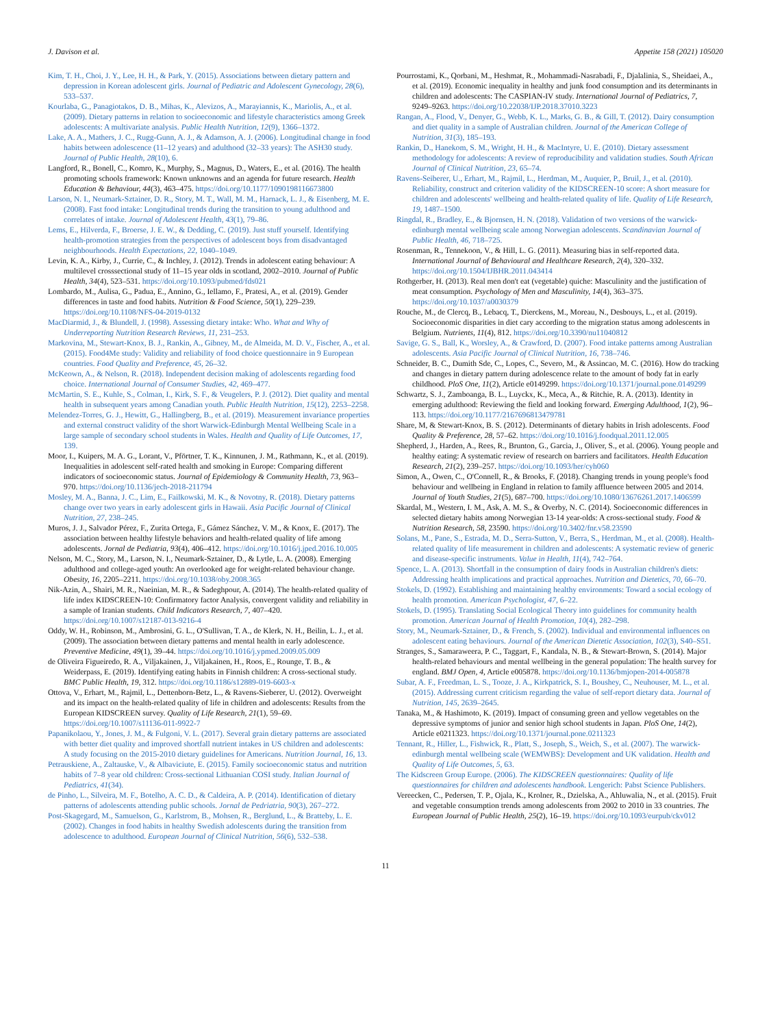J. Davison et al. Appetite 158 (2021) 105020
Kim, T. H., Choi, J. Y., Lee, H. H., & Park, Y. (2015). Associations between dietary pattern and depression in Korean adolescent girls. Journal of Pediatric and Adolescent Gynecology, 28(6), 533–537.
Kourlaba, G., Panagiotakos, D. B., Mihas, K., Alevizos, A., Marayiannis, K., Mariolis, A., et al. (2009). Dietary patterns in relation to socioeconomic and lifestyle characteristics among Greek adolescents: A multivariate analysis. Public Health Nutrition, 12(9), 1366–1372.
Lake, A. A., Mathers, J. C., Rugg-Gunn, A. J., & Adamson, A. J. (2006). Longitudinal change in food habits between adolescence (11–12 years) and adulthood (32–33 years): The ASH30 study. Journal of Public Health, 28(10), 6.
Langford, R., Bonell, C., Komro, K., Murphy, S., Magnus, D., Waters, E., et al. (2016). The health promoting schools framework: Known unknowns and an agenda for future research. Health Education & Behaviour, 44(3), 463–475. https://doi.org/10.1177/1090198116673800
Larson, N. I., Neumark-Sztainer, D. R., Story, M. T., Wall, M. M., Harnack, L. J., & Eisenberg, M. E. (2008). Fast food intake: Longitudinal trends during the transition to young adulthood and correlates of intake. Journal of Adolescent Health, 43(1), 79–86.
Lems, E., Hilverda, F., Broerse, J. E. W., & Dedding, C. (2019). Just stuff yourself. Identifying health-promotion strategies from the perspectives of adolescent boys from disadvantaged neighbourhoods. Health Expectations, 22, 1040–1049.
Levin, K. A., Kirby, J., Currie, C., & Inchley, J. (2012). Trends in adolescent eating behaviour: A multilevel crosssectional study of 11–15 year olds in scotland, 2002–2010. Journal of Public Health, 34(4), 523–531. https://doi.org/10.1093/pubmed/fds021
Lombardo, M., Aulisa, G., Padua, E., Annino, G., Iellamo, F., Pratesi, A., et al. (2019). Gender differences in taste and food habits. Nutrition & Food Science, 50(1), 229–239. https://doi.org/10.1108/NFS-04-2019-0132
MacDiarmid, J., & Blundell, J. (1998). Assessing dietary intake: Who. What and Why of Underreporting Nutrition Research Reviews, 11, 231–253.
Markovina, M., Stewart-Knox, B. J., Rankin, A., Gibney, M., de Almeida, M. D. V., Fischer, A., et al. (2015). Food4Me study: Validity and reliability of food choice questionnaire in 9 European countries. Food Quality and Preference, 45, 26–32.
McKeown, A., & Nelson, R. (2018). Independent decision making of adolescents regarding food choice. International Journal of Consumer Studies, 42, 469–477.
McMartin, S. E., Kuhle, S., Colman, I., Kirk, S. F., & Veugelers, P. J. (2012). Diet quality and mental health in subsequent years among Canadian youth. Public Health Nutrition, 15(12), 2253–2258.
Melendez-Torres, G. J., Hewitt, G., Hallingberg, B., et al. (2019). Measurement invariance properties and external construct validity of the short Warwick-Edinburgh Mental Wellbeing Scale in a large sample of secondary school students in Wales. Health and Quality of Life Outcomes, 17, 139.
Moor, I., Kuipers, M. A. G., Lorant, V., Pförtner, T. K., Kinnunen, J. M., Rathmann, K., et al. (2019). Inequalities in adolescent self-rated health and smoking in Europe: Comparing different indicators of socioeconomic status. Journal of Epidemiology & Community Health, 73, 963–970. https://doi.org/10.1136/jech-2018-211794
Mosley, M. A., Banna, J. C., Lim, E., Failkowski, M. K., & Novotny, R. (2018). Dietary patterns change over two years in early adolescent girls in Hawaii. Asia Pacific Journal of Clinical Nutrition, 27, 238–245.
Muros, J. J., Salvador Pérez, F., Zurita Ortega, F., Gámez Sánchez, V. M., & Knox, E. (2017). The association between healthy lifestyle behaviors and health-related quality of life among adolescents. Jornal de Pediatria, 93(4), 406–412. https://doi.org/10.1016/j.jped.2016.10.005
Nelson, M. C., Story, M., Larson, N. I., Neumark-Sztainer, D., & Lytle, L. A. (2008). Emerging adulthood and college-aged youth: An overlooked age for weight-related behaviour change. Obesity, 16, 2205–2211. https://doi.org/10.1038/oby.2008.365
Nik-Azin, A., Shairi, M. R., Naeinian, M. R., & Sadeghpour, A. (2014). The health-related quality of life index KIDSCREEN-10: Confirmatory factor Analysis, convergent validity and reliability in a sample of Iranian students. Child Indicators Research, 7, 407–420. https://doi.org/10.1007/s12187-013-9216-4
Oddy, W. H., Robinson, M., Ambrosini, G. L., O'Sullivan, T. A., de Klerk, N. H., Beilin, L. J., et al. (2009). The association between dietary patterns and mental health in early adolescence. Preventive Medicine, 49(1), 39–44. https://doi.org/10.1016/j.ypmed.2009.05.009
de Oliveira Figueiredo, R. A., Viljakainen, J., Viljakainen, H., Roos, E., Rounge, T. B., & Weiderpass, E. (2019). Identifying eating habits in Finnish children: A cross-sectional study. BMC Public Health, 19, 312. https://doi.org/10.1186/s12889-019-6603-x
Ottova, V., Erhart, M., Rajmil, L., Dettenborn-Betz, L., & Ravens-Sieberer, U. (2012). Overweight and its impact on the health-related quality of life in children and adolescents: Results from the European KIDSCREEN survey. Quality of Life Research, 21(1), 59–69. https://doi.org/10.1007/s11136-011-9922-7
Papanikolaou, Y., Jones, J. M., & Fulgoni, V. L. (2017). Several grain dietary patterns are associated with better diet quality and improved shortfall nutrient intakes in US children and adolescents: A study focusing on the 2015-2010 dietary guidelines for Americans. Nutrition Journal, 16, 13.
Petrauskiene, A., Zaltauske, V., & Albaviciute, E. (2015). Family socioeconomic status and nutrition habits of 7–8 year old children: Cross-sectional Lithuanian COSI study. Italian Journal of Pediatrics, 41(34).
de Pinho, L., Silveira, M. F., Botelho, A. C. D., & Caldeira, A. P. (2014). Identification of dietary patterns of adolescents attending public schools. Jornal de Pedriatria, 90(3), 267–272.
Post-Skagegard, M., Samuelson, G., Karlstrom, B., Mohsen, R., Berglund, L., & Bratteby, L. E. (2002). Changes in food habits in healthy Swedish adolescents during the transition from adolescence to adulthood. European Journal of Clinical Nutrition, 56(6), 532–538.
Pourrostami, K., Qorbani, M., Heshmat, R., Mohammadi-Nasrabadi, F., Djalalinia, S., Sheidaei, A., et al. (2019). Economic inequality in healthy and junk food consumption and its determinants in children and adolescents: The CASPIAN-IV study. International Journal of Pediatrics, 7, 9249–9263. https://doi.org/10.22038/IJP.2018.37010.3223
Rangan, A., Flood, V., Denyer, G., Webb, K. L., Marks, G. B., & Gill, T. (2012). Dairy consumption and diet quality in a sample of Australian children. Journal of the American College of Nutrition, 31(3), 185–193.
Rankin, D., Hanekom, S. M., Wright, H. H., & MacIntyre, U. E. (2010). Dietary assessment methodology for adolescents: A review of reproducibility and validation studies. South African Journal of Clinical Nutrition, 23, 65–74.
Ravens-Seiberer, U., Erhart, M., Rajmil, L., Herdman, M., Auquier, P., Bruil, J., et al. (2010). Reliability, construct and criterion validity of the KIDSCREEN-10 score: A short measure for children and adolescents' wellbeing and health-related quality of life. Quality of Life Research, 19, 1487–1500.
Ringdal, R., Bradley, E., & Bjornsen, H. N. (2018). Validation of two versions of the warwick-edinburgh mental wellbeing scale among Norwegian adolescents. Scandinavian Journal of Public Health, 46, 718–725.
Rosenman, R., Tennekoon, V., & Hill, L. G. (2011). Measuring bias in self-reported data. International Journal of Behavioural and Healthcare Research, 2(4), 320–332. https://doi.org/10.1504/IJBHR.2011.043414
Rothgerber, H. (2013). Real men don't eat (vegetable) quiche: Masculinity and the justification of meat consumption. Psychology of Men and Masculinity, 14(4), 363–375. https://doi.org/10.1037/a0030379
Rouche, M., de Clercq, B., Lebacq, T., Dierckens, M., Moreau, N., Desbouys, L., et al. (2019). Socioeconomic disparities in diet cary according to the migration status among adolescents in Belgium. Nutrients, 11(4), 812. https://doi.org/10.3390/nu11040812
Savige, G. S., Ball, K., Worsley, A., & Crawford, D. (2007). Food intake patterns among Australian adolescents. Asia Pacific Journal of Clinical Nutrition, 16, 738–746.
Schneider, B. C., Dumith Sde, C., Lopes, C., Severo, M., & Assincao, M. C. (2016). How do tracking and changes in dietary pattern during adolescence relate to the amount of body fat in early childhood. PloS One, 11(2), Article e0149299. https://doi.org/10.1371/journal.pone.0149299
Schwartz, S. J., Zamboanga, B. L., Luyckx, K., Meca, A., & Ritchie, R. A. (2013). Identity in emerging adulthood: Reviewing the field and looking forward. Emerging Adulthood, 1(2), 96–113. https://doi.org/10.1177/2167696813479781
Share, M, & Stewart-Knox, B. S. (2012). Determinants of dietary habits in Irish adolescents. Food Quality & Preference, 28, 57–62. https://doi.org/10.1016/j.foodqual.2011.12.005
Shepherd, J., Harden, A., Rees, R., Brunton, G., Garcia, J., Oliver, S., et al. (2006). Young people and healthy eating: A systematic review of research on barriers and facilitators. Health Education Research, 21(2), 239–257. https://doi.org/10.1093/her/cyh060
Simon, A., Owen, C., O'Connell, R., & Brooks, F. (2018). Changing trends in young people's food behaviour and wellbeing in England in relation to family affluence between 2005 and 2014. Journal of Youth Studies, 21(5), 687–700. https://doi.org/10.1080/13676261.2017.1406599
Skardal, M., Western, I. M., Ask, A. M. S., & Overby, N. C. (2014). Socioeconomic differences in selected dietary habits among Norwegian 13-14 year-olds: A cross-sectional study. Food & Nutrition Research, 58, 23590. https://doi.org/10.3402/fnr.v58.23590
Solans, M., Pane, S., Estrada, M. D., Serra-Sutton, V., Berra, S., Herdman, M., et al. (2008). Health-related quality of life measurement in children and adolescents: A systematic review of generic and disease-specific instruments. Value in Health, 11(4), 742–764.
Spence, L. A. (2013). Shortfall in the consumption of dairy foods in Australian children's diets: Addressing health implications and practical approaches. Nutrition and Dietetics, 70, 66–70.
Stokels, D. (1992). Establishing and maintaining healthy environments: Toward a social ecology of health promotion. American Psychologist, 47, 6–22.
Stokels, D. (1995). Translating Social Ecological Theory into guidelines for community health promotion. American Journal of Health Promotion, 10(4), 282–298.
Story, M., Neumark-Sztainer, D., & French, S. (2002). Individual and environmental influences on adolescent eating behaviours. Journal of the American Dietetic Association, 102(3), S40–S51.
Stranges, S., Samaraweera, P. C., Taggart, F., Kandala, N. B., & Stewart-Brown, S. (2014). Major health-related behaviours and mental wellbeing in the general population: The health survey for england. BMJ Open, 4, Article e005878. https://doi.org/10.1136/bmjopen-2014-005878
Subar, A. F., Freedman, L. S., Tooze, J. A., Kirkpatrick, S. I., Boushey, C., Neuhouser, M. L., et al. (2015). Addressing current criticism regarding the value of self-report dietary data. Journal of Nutrition, 145, 2639–2645.
Tanaka, M., & Hashimoto, K. (2019). Impact of consuming green and yellow vegetables on the depressive symptoms of junior and senior high school students in Japan. PloS One, 14(2), Article e0211323. https://doi.org/10.1371/journal.pone.0211323
Tennant, R., Hiller, L., Fishwick, R., Platt, S., Joseph, S., Weich, S., et al. (2007). The warwick-edinburgh mental wellbeing scale (WEMWBS): Development and UK validation. Health and Quality of Life Outcomes, 5, 63.
The Kidscreen Group Europe. (2006). The KIDSCREEN questionnaires: Quality of life questionnaires for children and adolescents handbook. Lengerich: Pabst Science Publishers.
Vereecken, C., Pedersen, T. P., Ojala, K., Krolner, R., Dzielska, A., Ahluwalia, N., et al. (2015). Fruit and vegetable consumption trends among adolescents from 2002 to 2010 in 33 countries. The European Journal of Public Health, 25(2), 16–19. https://doi.org/10.1093/eurpub/ckv012
11